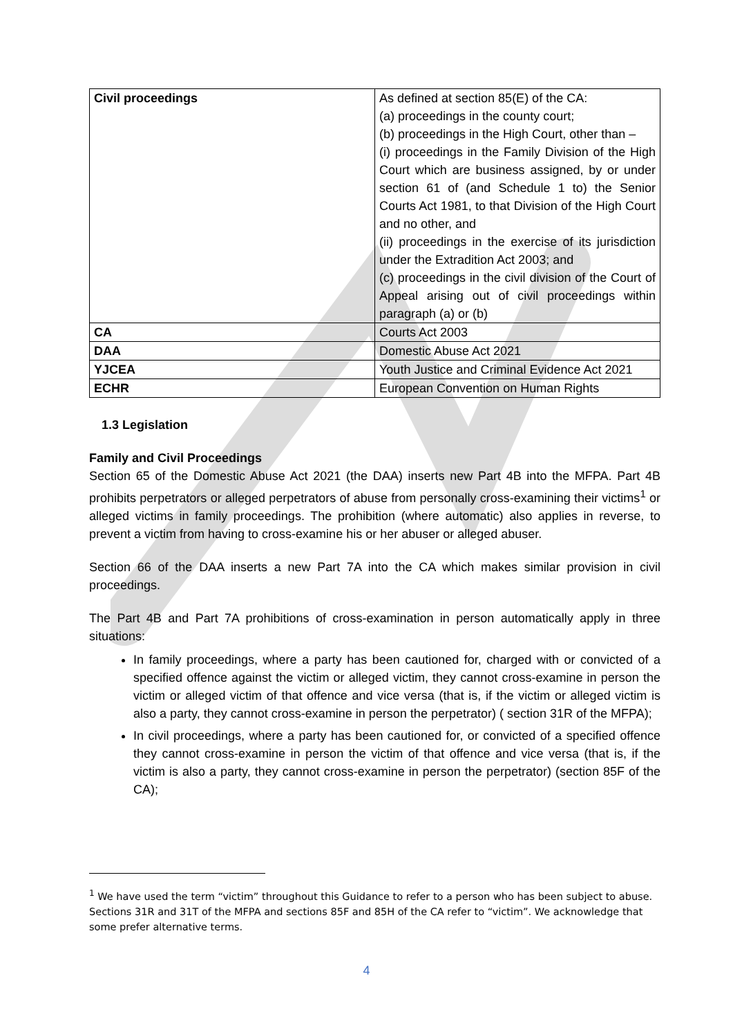| Civil proceedings | As defined at section 85(E) of the CA: (a) proceedings in the county court; (b) proceedings in the High Court, other than – (i) proceedings in the Family Division of the High Court which are business assigned, by or under section 61 of (and Schedule 1 to) the Senior Courts Act 1981, to that Division of the High Court and no other, and (ii) proceedings in the exercise of its jurisdiction under the Extradition Act 2003; and (c) proceedings in the civil division of the Court of Appeal arising out of civil proceedings within paragraph (a) or (b) |
| CA | Courts Act 2003 |
| DAA | Domestic Abuse Act 2021 |
| YJCEA | Youth Justice and Criminal Evidence Act 2021 |
| ECHR | European Convention on Human Rights |
1.3 Legislation
Family and Civil Proceedings
Section 65 of the Domestic Abuse Act 2021 (the DAA) inserts new Part 4B into the MFPA. Part 4B prohibits perpetrators or alleged perpetrators of abuse from personally cross-examining their victims<sup>1</sup> or alleged victims in family proceedings. The prohibition (where automatic) also applies in reverse, to prevent a victim from having to cross-examine his or her abuser or alleged abuser.
Section 66 of the DAA inserts a new Part 7A into the CA which makes similar provision in civil proceedings.
The Part 4B and Part 7A prohibitions of cross-examination in person automatically apply in three situations:
In family proceedings, where a party has been cautioned for, charged with or convicted of a specified offence against the victim or alleged victim, they cannot cross-examine in person the victim or alleged victim of that offence and vice versa (that is, if the victim or alleged victim is also a party, they cannot cross-examine in person the perpetrator) ( section 31R of the MFPA);
In civil proceedings, where a party has been cautioned for, or convicted of a specified offence they cannot cross-examine in person the victim of that offence and vice versa (that is, if the victim is also a party, they cannot cross-examine in person the perpetrator) (section 85F of the CA);
<sup>1</sup> We have used the term “victim” throughout this Guidance to refer to a person who has been subject to abuse. Sections 31R and 31T of the MFPA and sections 85F and 85H of the CA refer to “victim”. We acknowledge that some prefer alternative terms.
4